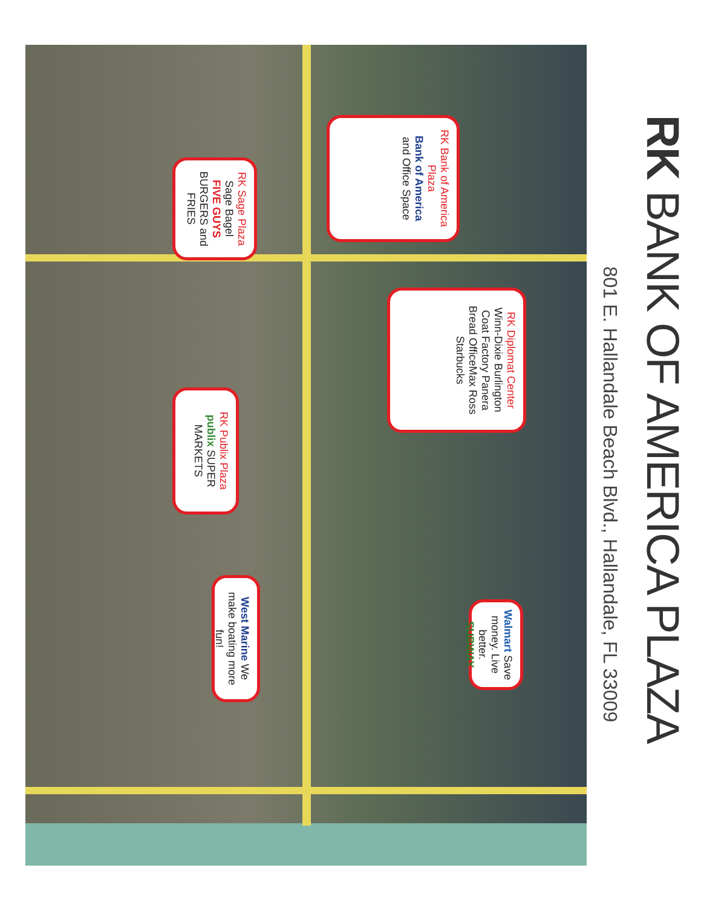RK BANK OF AMERICA PLAZA
801 E. Hallandale Beach Blvd., Hallandale, FL 33009
RK Bank of America Plaza
Bank of America
and Office Space
RK Sage Plaza
Sage Bagel
FIVE GUYS BURGERS and FRIES
RK Diplomat Center
Winn-Dixie Burlington Coat Factory Panera Bread OfficeMax Ross Starbucks
RK Publix Plaza
publix SUPER MARKETS
West Marine We make boating more fun!
Walmart Save money. Live better. SUBWAY